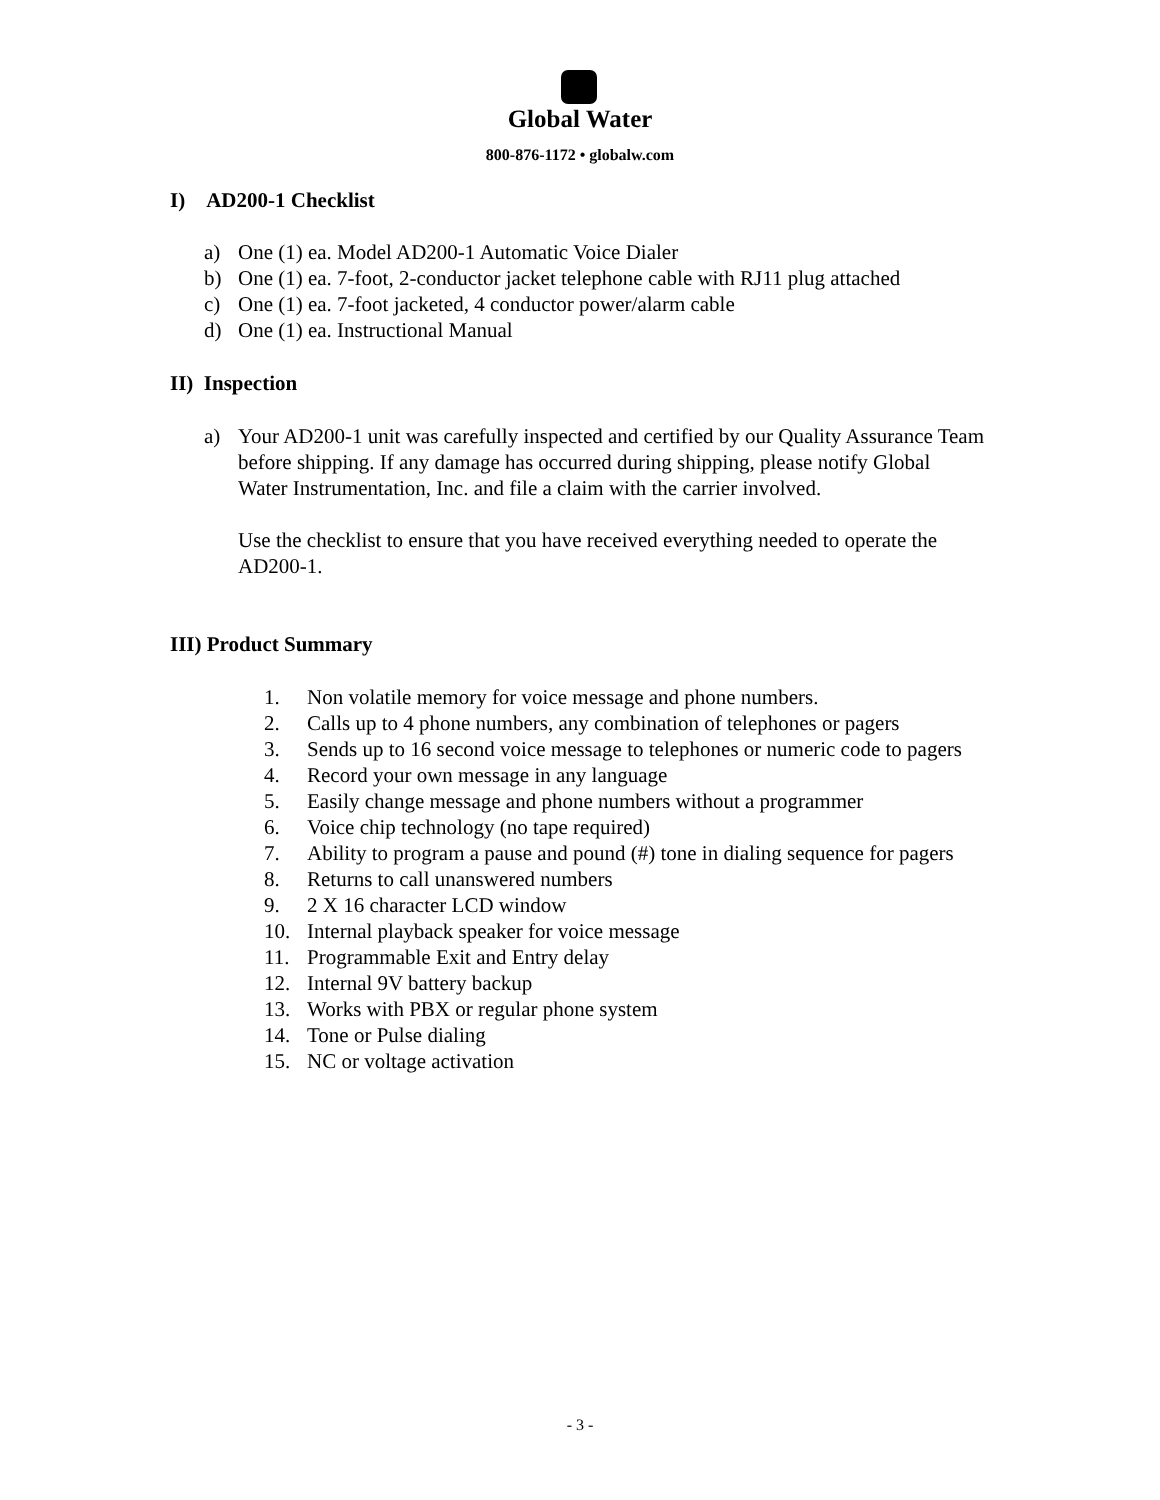Global Water
800-876-1172 • globalw.com
I) AD200-1 Checklist
a) One (1) ea. Model AD200-1 Automatic Voice Dialer
b) One (1) ea. 7-foot, 2-conductor jacket telephone cable with RJ11 plug attached
c) One (1) ea. 7-foot jacketed, 4 conductor power/alarm cable
d) One (1) ea. Instructional Manual
II) Inspection
a) Your AD200-1 unit was carefully inspected and certified by our Quality Assurance Team before shipping. If any damage has occurred during shipping, please notify Global Water Instrumentation, Inc. and file a claim with the carrier involved.
Use the checklist to ensure that you have received everything needed to operate the AD200-1.
III) Product Summary
1. Non volatile memory for voice message and phone numbers.
2. Calls up to 4 phone numbers, any combination of telephones or pagers
3. Sends up to 16 second voice message to telephones or numeric code to pagers
4. Record your own message in any language
5. Easily change message and phone numbers without a programmer
6. Voice chip technology (no tape required)
7. Ability to program a pause and pound (#) tone in dialing sequence for pagers
8. Returns to call unanswered numbers
9. 2 X 16 character LCD window
10. Internal playback speaker for voice message
11. Programmable Exit and Entry delay
12. Internal 9V battery backup
13. Works with PBX or regular phone system
14. Tone or Pulse dialing
15. NC or voltage activation
- 3 -